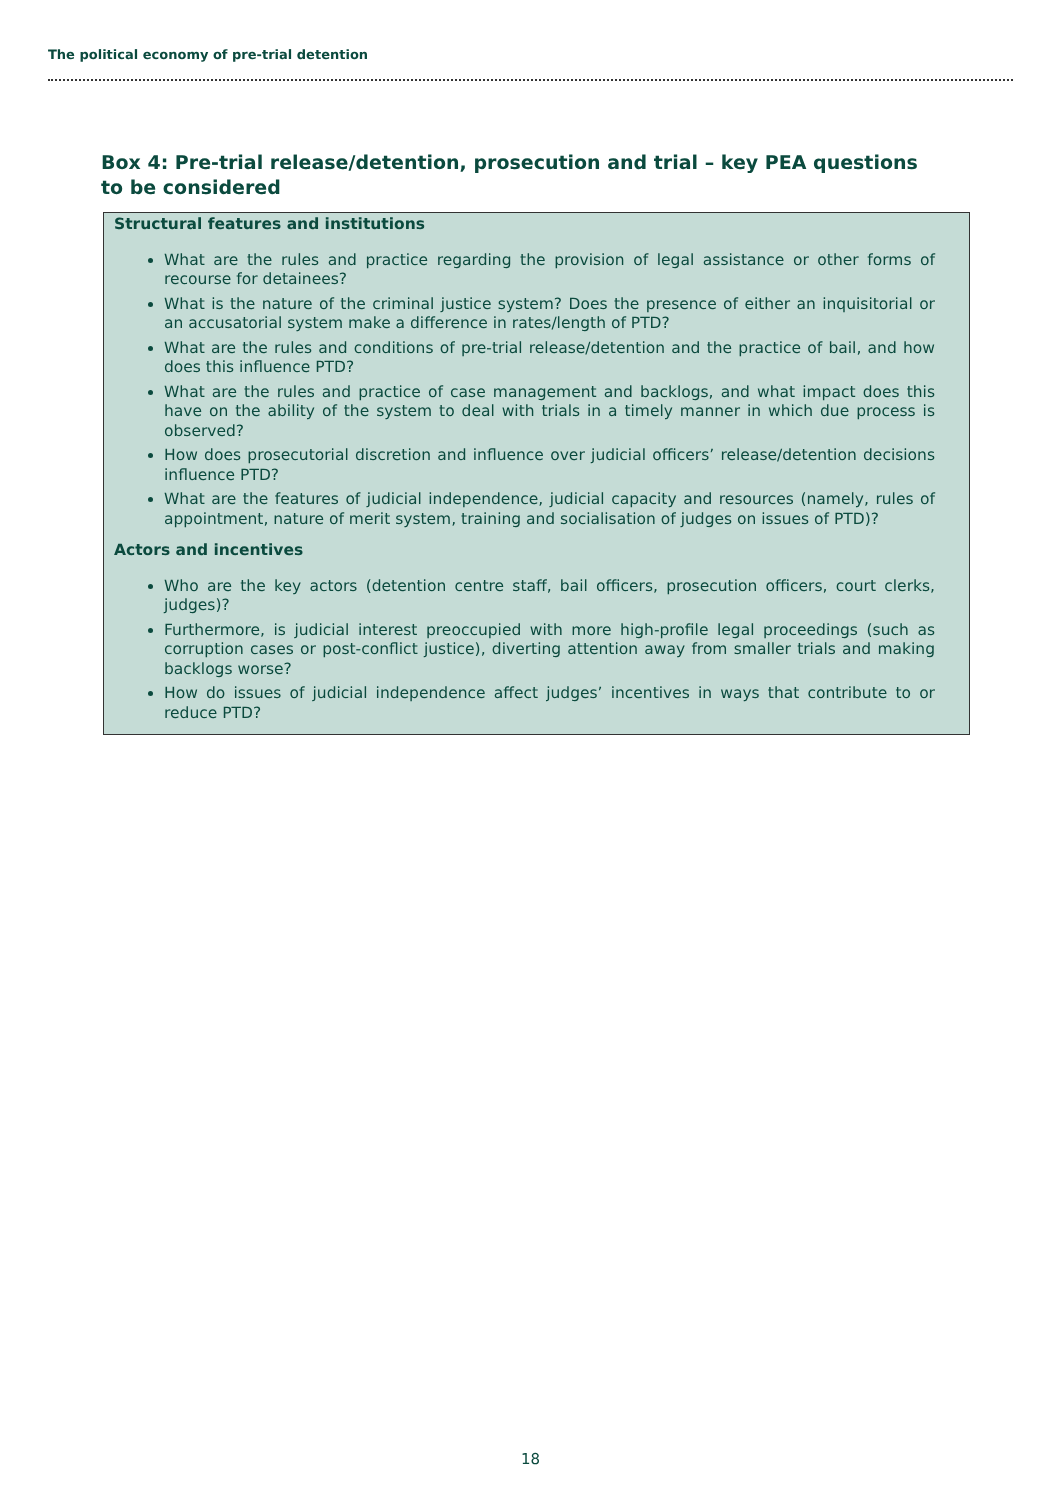The political economy of pre-trial detention
Box 4: Pre-trial release/detention, prosecution and trial – key PEA questions to be considered
Structural features and institutions
What are the rules and practice regarding the provision of legal assistance or other forms of recourse for detainees?
What is the nature of the criminal justice system? Does the presence of either an inquisitorial or an accusatorial system make a difference in rates/length of PTD?
What are the rules and conditions of pre-trial release/detention and the practice of bail, and how does this influence PTD?
What are the rules and practice of case management and backlogs, and what impact does this have on the ability of the system to deal with trials in a timely manner in which due process is observed?
How does prosecutorial discretion and influence over judicial officers’ release/detention decisions influence PTD?
What are the features of judicial independence, judicial capacity and resources (namely, rules of appointment, nature of merit system, training and socialisation of judges on issues of PTD)?
Actors and incentives
Who are the key actors (detention centre staff, bail officers, prosecution officers, court clerks, judges)?
Furthermore, is judicial interest preoccupied with more high-profile legal proceedings (such as corruption cases or post-conflict justice), diverting attention away from smaller trials and making backlogs worse?
How do issues of judicial independence affect judges’ incentives in ways that contribute to or reduce PTD?
18